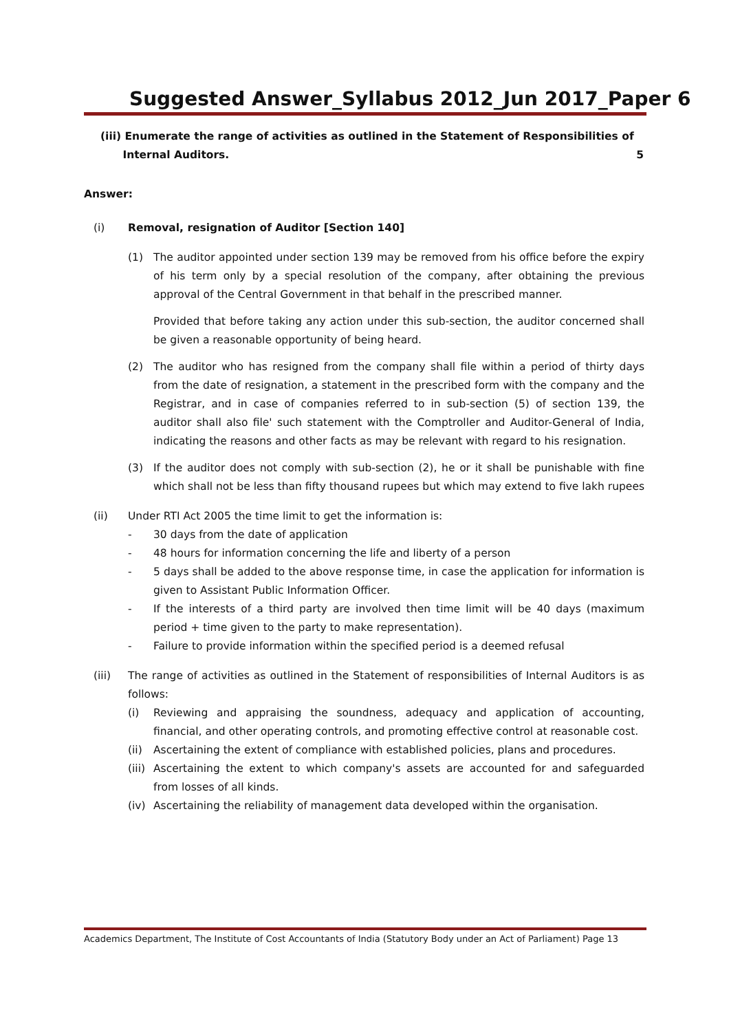Suggested Answer_Syllabus 2012_Jun 2017_Paper 6
(iii) Enumerate the range of activities as outlined in the Statement of Responsibilities of
Internal Auditors. 5
Answer:
(i) Removal, resignation of Auditor [Section 140]
(1) The auditor appointed under section 139 may be removed from his office before the expiry of his term only by a special resolution of the company, after obtaining the previous approval of the Central Government in that behalf in the prescribed manner.
Provided that before taking any action under this sub-section, the auditor concerned shall be given a reasonable opportunity of being heard.
(2) The auditor who has resigned from the company shall file within a period of thirty days from the date of resignation, a statement in the prescribed form with the company and the Registrar, and in case of companies referred to in sub-section (5) of section 139, the auditor shall also file' such statement with the Comptroller and Auditor-General of India, indicating the reasons and other facts as may be relevant with regard to his resignation.
(3) If the auditor does not comply with sub-section (2), he or it shall be punishable with fine which shall not be less than fifty thousand rupees but which may extend to five lakh rupees
(ii) Under RTI Act 2005 the time limit to get the information is:
- 30 days from the date of application
- 48 hours for information concerning the life and liberty of a person
- 5 days shall be added to the above response time, in case the application for information is given to Assistant Public Information Officer.
- If the interests of a third party are involved then time limit will be 40 days (maximum period + time given to the party to make representation).
- Failure to provide information within the specified period is a deemed refusal
(iii) The range of activities as outlined in the Statement of responsibilities of Internal Auditors is as follows:
(i) Reviewing and appraising the soundness, adequacy and application of accounting, financial, and other operating controls, and promoting effective control at reasonable cost.
(ii)
Ascertaining the extent of compliance with established policies, plans and procedures.
(iii)
Ascertaining the extent to which company's assets are accounted for and safeguarded from losses of all kinds.
(iv)
Ascertaining the reliability of management data developed within the organisation.
Academics Department, The Institute of Cost Accountants of India (Statutory Body under an Act of Parliament) Page 13